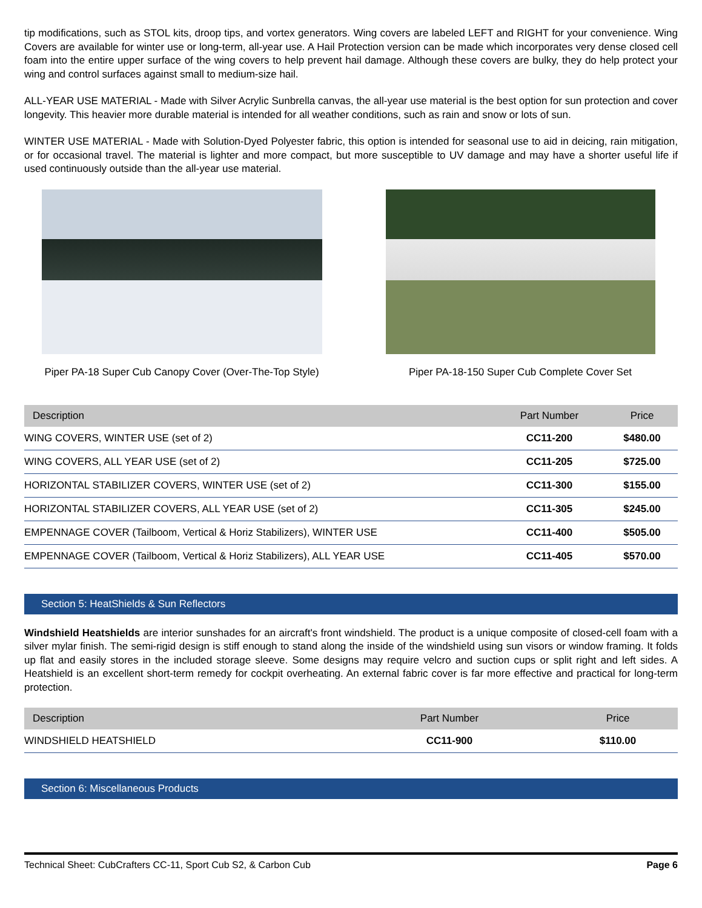tip modifications, such as STOL kits, droop tips, and vortex generators. Wing covers are labeled LEFT and RIGHT for your convenience. Wing Covers are available for winter use or long-term, all-year use. A Hail Protection version can be made which incorporates very dense closed cell foam into the entire upper surface of the wing covers to help prevent hail damage. Although these covers are bulky, they do help protect your wing and control surfaces against small to medium-size hail.
ALL-YEAR USE MATERIAL - Made with Silver Acrylic Sunbrella canvas, the all-year use material is the best option for sun protection and cover longevity. This heavier more durable material is intended for all weather conditions, such as rain and snow or lots of sun.
WINTER USE MATERIAL - Made with Solution-Dyed Polyester fabric, this option is intended for seasonal use to aid in deicing, rain mitigation, or for occasional travel. The material is lighter and more compact, but more susceptible to UV damage and may have a shorter useful life if used continuously outside than the all-year use material.
Piper PA-18 Super Cub Canopy Cover (Over-The-Top Style)
Piper PA-18-150 Super Cub Complete Cover Set
| Description | Part Number | Price |
| --- | --- | --- |
| WING COVERS, WINTER USE (set of 2) | CC11-200 | $480.00 |
| WING COVERS, ALL YEAR USE (set of 2) | CC11-205 | $725.00 |
| HORIZONTAL STABILIZER COVERS, WINTER USE (set of 2) | CC11-300 | $155.00 |
| HORIZONTAL STABILIZER COVERS, ALL YEAR USE (set of 2) | CC11-305 | $245.00 |
| EMPENNAGE COVER (Tailboom, Vertical & Horiz Stabilizers), WINTER USE | CC11-400 | $505.00 |
| EMPENNAGE COVER (Tailboom, Vertical & Horiz Stabilizers), ALL YEAR USE | CC11-405 | $570.00 |
Section 5: HeatShields & Sun Reflectors
Windshield Heatshields are interior sunshades for an aircraft's front windshield. The product is a unique composite of closed-cell foam with a silver mylar finish. The semi-rigid design is stiff enough to stand along the inside of the windshield using sun visors or window framing. It folds up flat and easily stores in the included storage sleeve. Some designs may require velcro and suction cups or split right and left sides. A Heatshield is an excellent short-term remedy for cockpit overheating. An external fabric cover is far more effective and practical for long-term protection.
| Description | Part Number | Price |
| --- | --- | --- |
| WINDSHIELD HEATSHIELD | CC11-900 | $110.00 |
Section 6: Miscellaneous Products
Technical Sheet: CubCrafters CC-11, Sport Cub S2, & Carbon Cub Page 6